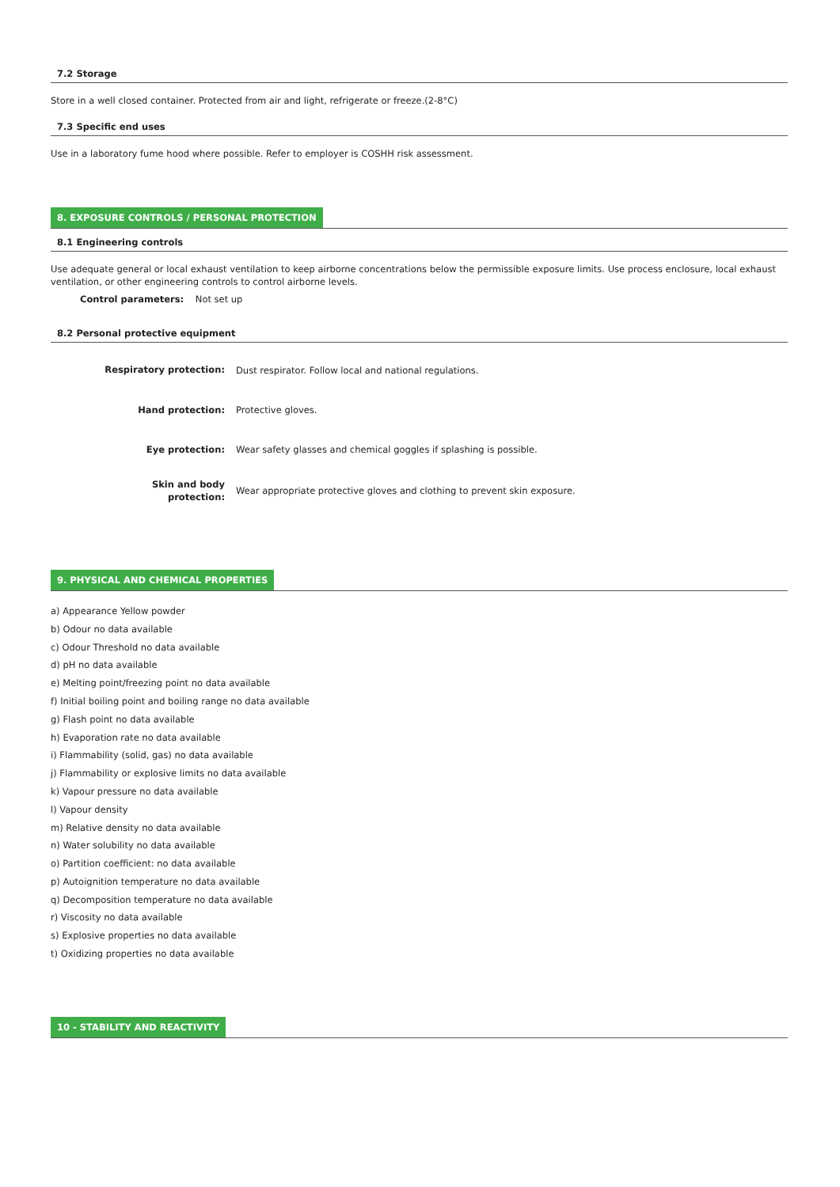7.2 Storage
Store in a well closed container. Protected from air and light, refrigerate or freeze.(2-8°C)
7.3 Specific end uses
Use in a laboratory fume hood where possible. Refer to employer is COSHH risk assessment.
8. EXPOSURE CONTROLS / PERSONAL PROTECTION
8.1 Engineering controls
Use adequate general or local exhaust ventilation to keep airborne concentrations below the permissible exposure limits. Use process enclosure, local exhaust ventilation, or other engineering controls to control airborne levels.
Control parameters: Not set up
8.2 Personal protective equipment
Respiratory protection:
Dust respirator. Follow local and national regulations.
Hand protection:
Protective gloves.
Eye protection:
Wear safety glasses and chemical goggles if splashing is possible.
Skin and body
protection:
Wear appropriate protective gloves and clothing to prevent skin exposure.
9. PHYSICAL AND CHEMICAL PROPERTIES
a) Appearance Yellow powder
b) Odour no data available
c) Odour Threshold no data available
d) pH no data available
e) Melting point/freezing point no data available
f) Initial boiling point and boiling range no data available
g) Flash point no data available
h) Evaporation rate no data available
i) Flammability (solid, gas) no data available
j) Flammability or explosive limits no data available
k) Vapour pressure no data available
l) Vapour density
m) Relative density no data available
n) Water solubility no data available
o) Partition coefficient: no data available
p) Autoignition temperature no data available
q) Decomposition temperature no data available
r) Viscosity no data available
s) Explosive properties no data available
t) Oxidizing properties no data available
10 - STABILITY AND REACTIVITY